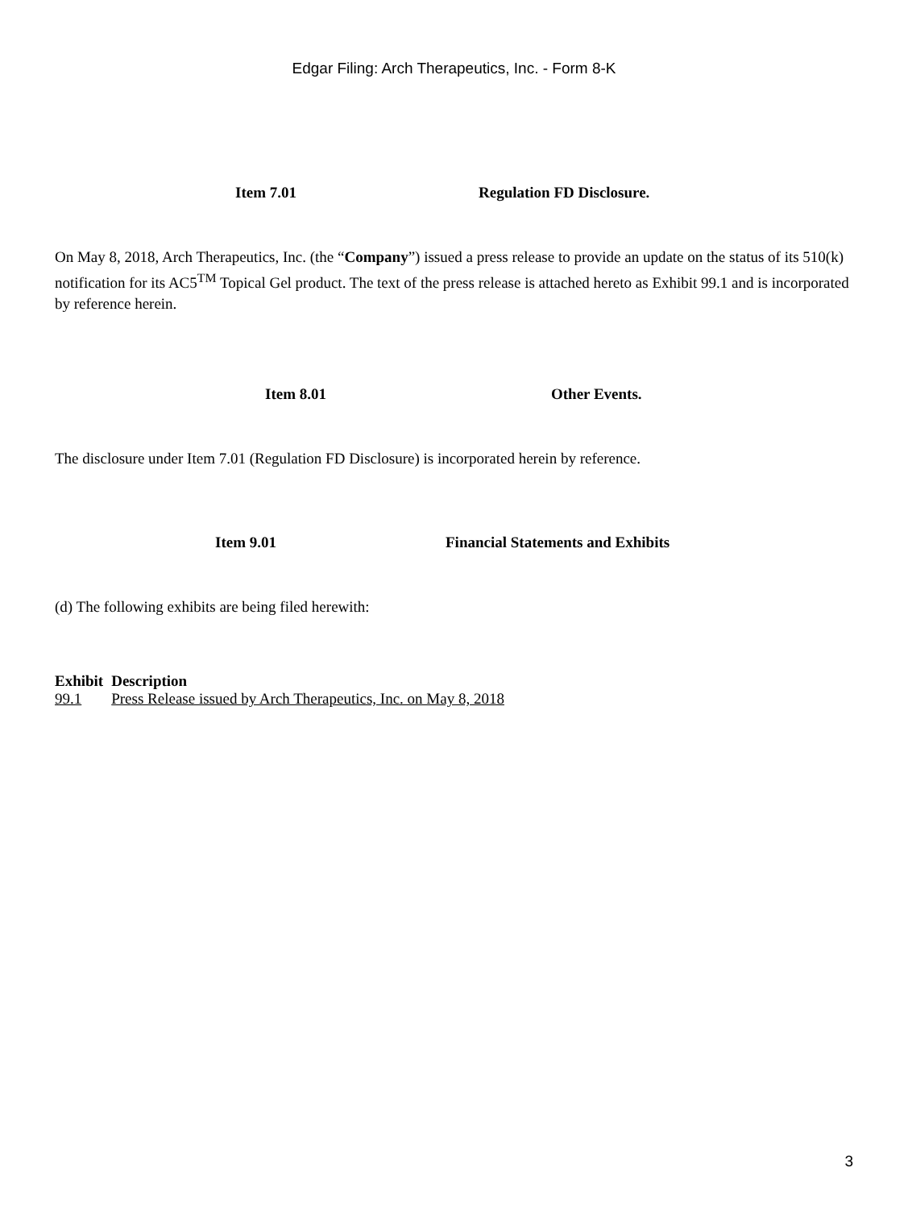Edgar Filing: Arch Therapeutics, Inc. - Form 8-K
Item 7.01 Regulation FD Disclosure.
On May 8, 2018, Arch Therapeutics, Inc. (the “Company”) issued a press release to provide an update on the status of its 510(k) notification for its AC5<sup>TM</sup> Topical Gel product. The text of the press release is attached hereto as Exhibit 99.1 and is incorporated by reference herein.
Item 8.01 Other Events.
The disclosure under Item 7.01 (Regulation FD Disclosure) is incorporated herein by reference.
Item 9.01 Financial Statements and Exhibits
(d) The following exhibits are being filed herewith:
| Exhibit | Description |
| --- | --- |
| 99.1 | Press Release issued by Arch Therapeutics, Inc. on May 8, 2018 |
3